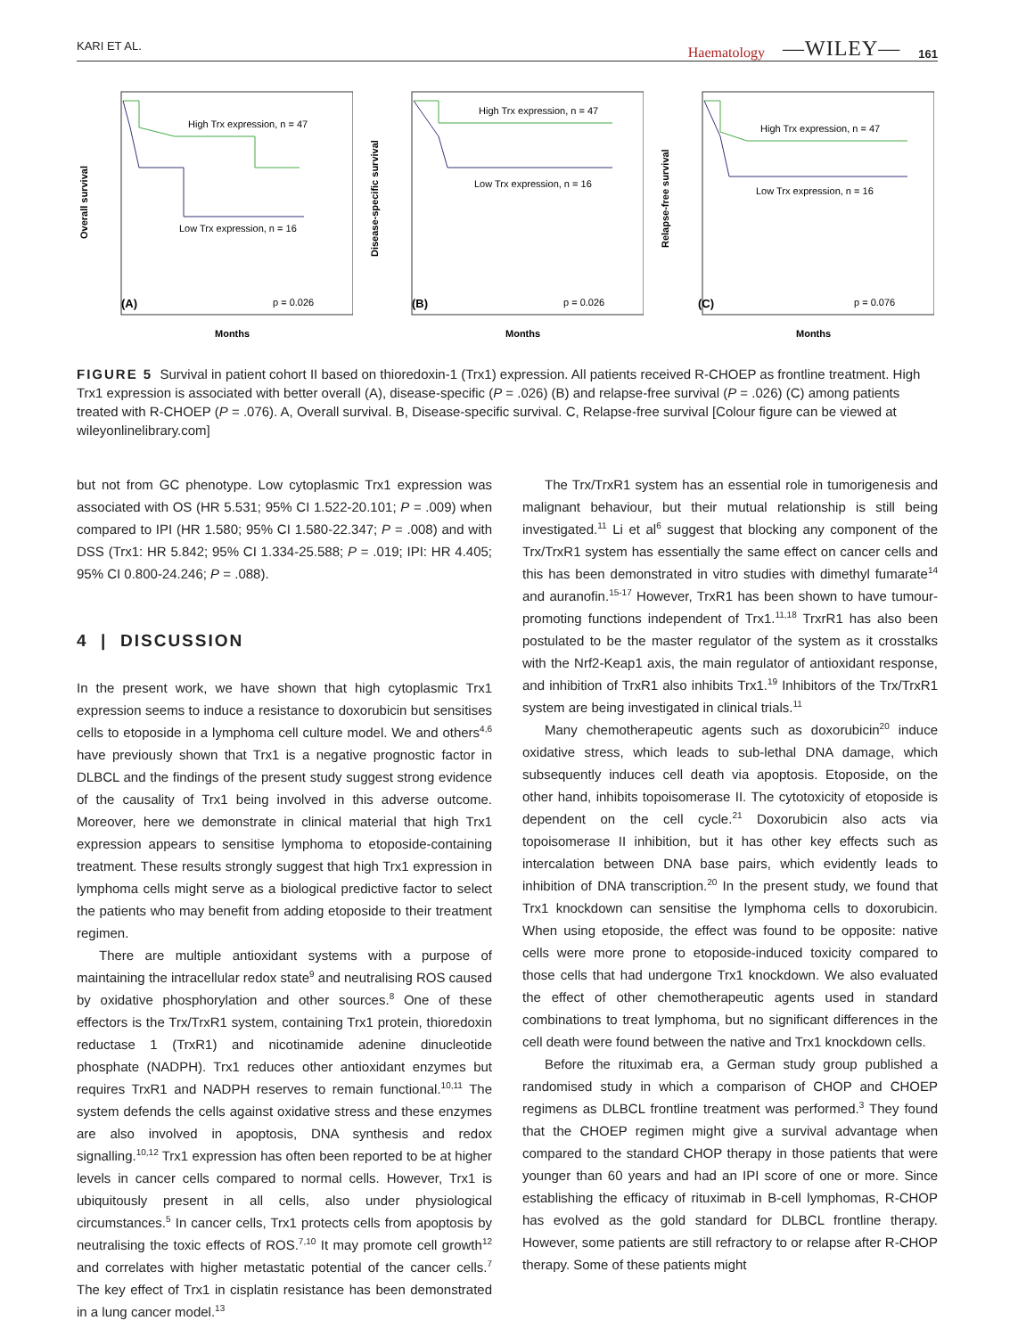KARI ET AL. Haematology —WILEY— 161
High Trx expression, n = 47
Low Trx expression, n = 16
(A)
p = 0.026
Overall survival
Months
High Trx expression, n = 47
Low Trx expression, n = 16
(B)
p = 0.026
Disease-specific survival
Months
High Trx expression, n = 47
Low Trx expression, n = 16
(C)
p = 0.076
Relapse-free survival
Months
FIGURE 5 Survival in patient cohort II based on thioredoxin-1 (Trx1) expression. All patients received R-CHOEP as frontline treatment. High Trx1 expression is associated with better overall (A), disease-specific (P = .026) (B) and relapse-free survival (P = .026) (C) among patients treated with R-CHOEP (P = .076). A, Overall survival. B, Disease-specific survival. C, Relapse-free survival [Colour figure can be viewed at wileyonlinelibrary.com]
but not from GC phenotype. Low cytoplasmic Trx1 expression was associated with OS (HR 5.531; 95% CI 1.522-20.101; P = .009) when compared to IPI (HR 1.580; 95% CI 1.580-22.347; P = .008) and with DSS (Trx1: HR 5.842; 95% CI 1.334-25.588; P = .019; IPI: HR 4.405; 95% CI 0.800-24.246; P = .088).
4 | DISCUSSION
In the present work, we have shown that high cytoplasmic Trx1 expression seems to induce a resistance to doxorubicin but sensitises cells to etoposide in a lymphoma cell culture model. We and others<sup>4,6</sup> have previously shown that Trx1 is a negative prognostic factor in DLBCL and the findings of the present study suggest strong evidence of the causality of Trx1 being involved in this adverse outcome. Moreover, here we demonstrate in clinical material that high Trx1 expression appears to sensitise lymphoma to etoposide-containing treatment. These results strongly suggest that high Trx1 expression in lymphoma cells might serve as a biological predictive factor to select the patients who may benefit from adding etoposide to their treatment regimen.
There are multiple antioxidant systems with a purpose of maintaining the intracellular redox state<sup>9</sup> and neutralising ROS caused by oxidative phosphorylation and other sources.<sup>8</sup> One of these effectors is the Trx/TrxR1 system, containing Trx1 protein, thioredoxin reductase 1 (TrxR1) and nicotinamide adenine dinucleotide phosphate (NADPH). Trx1 reduces other antioxidant enzymes but requires TrxR1 and NADPH reserves to remain functional.<sup>10,11</sup> The system defends the cells against oxidative stress and these enzymes are also involved in apoptosis, DNA synthesis and redox signalling.<sup>10,12</sup> Trx1 expression has often been reported to be at higher levels in cancer cells compared to normal cells. However, Trx1 is ubiquitously present in all cells, also under physiological circumstances.<sup>5</sup> In cancer cells, Trx1 protects cells from apoptosis by neutralising the toxic effects of ROS.<sup>7,10</sup> It may promote cell growth<sup>12</sup> and correlates with higher metastatic potential of the cancer cells.<sup>7</sup> The key effect of Trx1 in cisplatin resistance has been demonstrated in a lung cancer model.<sup>13</sup>
The Trx/TrxR1 system has an essential role in tumorigenesis and malignant behaviour, but their mutual relationship is still being investigated.<sup>11</sup> Li et al<sup>6</sup> suggest that blocking any component of the Trx/TrxR1 system has essentially the same effect on cancer cells and this has been demonstrated in vitro studies with dimethyl fumarate<sup>14</sup> and auranofin.<sup>15-17</sup> However, TrxR1 has been shown to have tumour-promoting functions independent of Trx1.<sup>11,18</sup> TrxrR1 has also been postulated to be the master regulator of the system as it crosstalks with the Nrf2-Keap1 axis, the main regulator of antioxidant response, and inhibition of TrxR1 also inhibits Trx1.<sup>19</sup> Inhibitors of the Trx/TrxR1 system are being investigated in clinical trials.<sup>11</sup>
Many chemotherapeutic agents such as doxorubicin<sup>20</sup> induce oxidative stress, which leads to sub-lethal DNA damage, which subsequently induces cell death via apoptosis. Etoposide, on the other hand, inhibits topoisomerase II. The cytotoxicity of etoposide is dependent on the cell cycle.<sup>21</sup> Doxorubicin also acts via topoisomerase II inhibition, but it has other key effects such as intercalation between DNA base pairs, which evidently leads to inhibition of DNA transcription.<sup>20</sup> In the present study, we found that Trx1 knockdown can sensitise the lymphoma cells to doxorubicin. When using etoposide, the effect was found to be opposite: native cells were more prone to etoposide-induced toxicity compared to those cells that had undergone Trx1 knockdown. We also evaluated the effect of other chemotherapeutic agents used in standard combinations to treat lymphoma, but no significant differences in the cell death were found between the native and Trx1 knockdown cells.
Before the rituximab era, a German study group published a randomised study in which a comparison of CHOP and CHOEP regimens as DLBCL frontline treatment was performed.<sup>3</sup> They found that the CHOEP regimen might give a survival advantage when compared to the standard CHOP therapy in those patients that were younger than 60 years and had an IPI score of one or more. Since establishing the efficacy of rituximab in B-cell lymphomas, R-CHOP has evolved as the gold standard for DLBCL frontline therapy. However, some patients are still refractory to or relapse after R-CHOP therapy. Some of these patients might